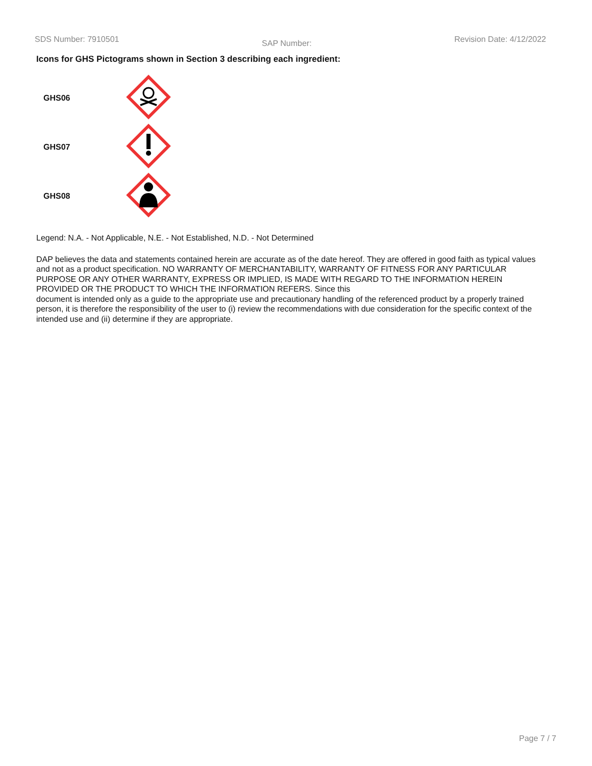SDS Number: 7910501 SAP Number: Revision Date: 4/12/2022
Icons for GHS Pictograms shown in Section 3 describing each ingredient:
| GHS06 | |
| GHS07 | |
| GHS08 | |
Legend: N.A. - Not Applicable, N.E. - Not Established, N.D. - Not Determined
DAP believes the data and statements contained herein are accurate as of the date hereof. They are offered in good faith as typical values and not as a product specification. NO WARRANTY OF MERCHANTABILITY, WARRANTY OF FITNESS FOR ANY PARTICULAR PURPOSE OR ANY OTHER WARRANTY, EXPRESS OR IMPLIED, IS MADE WITH REGARD TO THE INFORMATION HEREIN PROVIDED OR THE PRODUCT TO WHICH THE INFORMATION REFERS. Since this
document is intended only as a guide to the appropriate use and precautionary handling of the referenced product by a properly trained person, it is therefore the responsibility of the user to (i) review the recommendations with due consideration for the specific context of the intended use and (ii) determine if they are appropriate.
Page 7 / 7